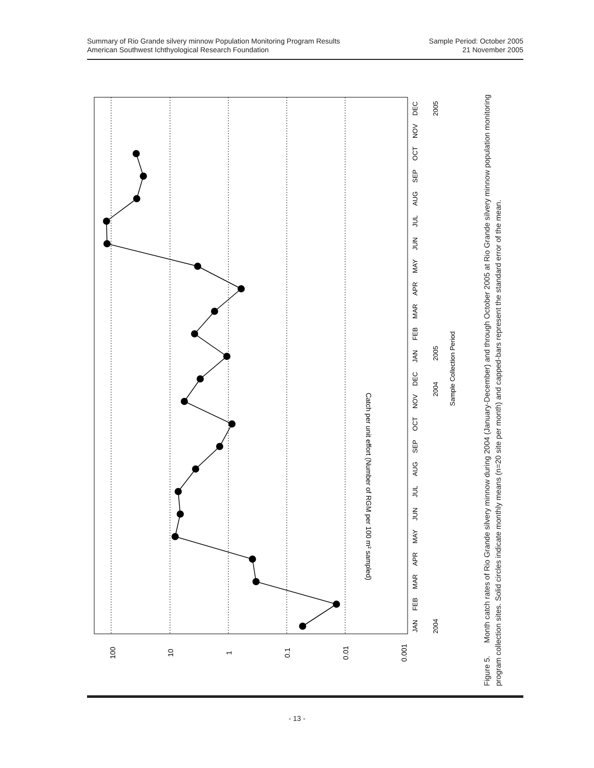Summary of Rio Grande silvery minnow Population Monitoring Program Results
American Southwest Ichthyological Research Foundation
Sample Period: October 2005
21 November 2005
100
10
1
0.1
0.01
0.001
Catch per unit effort (Number of RGM per 100 m² sampled)
JAN
FEB
MAR
APR
MAY
JUN
JUL
AUG
SEP
OCT
NOV
DEC
JAN
FEB
MAR
APR
MAY
JUN
JUL
AUG
SEP
OCT
NOV
DEC
2004
2004
2005
2005
Sample Collection Period
Figure 5. Month catch rates of Rio Grande silvery minnow during 2004 (January-December) and through October 2005 at Rio Grande silvery minnow population monitoring program collection sites. Solid circles indicate monthly means (n=20 site per month) and capped-bars represent the standard error of the mean.
- 13 -